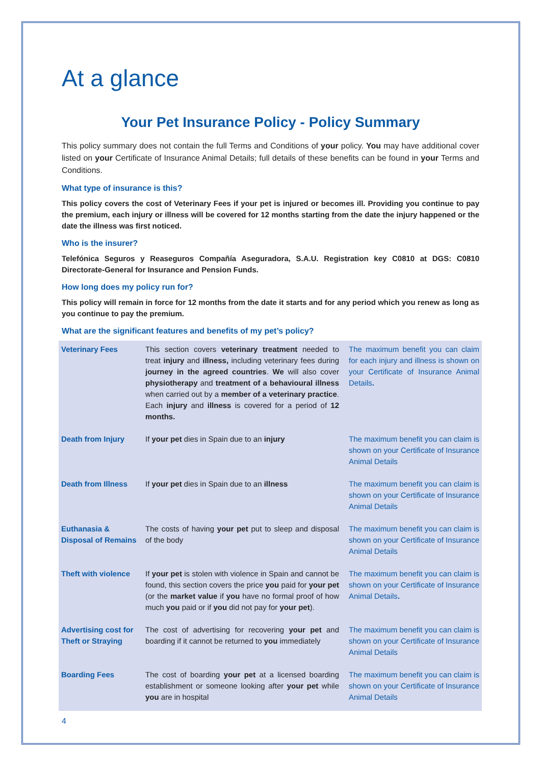At a glance
Your Pet Insurance Policy - Policy Summary
This policy summary does not contain the full Terms and Conditions of your policy. You may have additional cover listed on your Certificate of Insurance Animal Details; full details of these benefits can be found in your Terms and Conditions.
What type of insurance is this?
This policy covers the cost of Veterinary Fees if your pet is injured or becomes ill. Providing you continue to pay the premium, each injury or illness will be covered for 12 months starting from the date the injury happened or the date the illness was first noticed.
Who is the insurer?
Telefónica Seguros y Reaseguros Compañía Aseguradora, S.A.U. Registration key C0810 at DGS: C0810 Directorate-General for Insurance and Pension Funds.
How long does my policy run for?
This policy will remain in force for 12 months from the date it starts and for any period which you renew as long as you continue to pay the premium.
What are the significant features and benefits of my pet’s policy?
| Veterinary Fees | This section covers veterinary treatment needed to treat injury and illness, including veterinary fees during journey in the agreed countries . We will also cover physiotherapy and treatment of a behavioural illness when carried out by a member of a veterinary practice . Each injury and illness is covered for a period of 12 months. | The maximum benefit you can claim for each injury and illness is shown on your Certificate of Insurance Animal Details . |
| Death from Injury | If your pet dies in Spain due to an injury | The maximum benefit you can claim is shown on your Certificate of Insurance Animal Details |
| Death from Illness | If your pet dies in Spain due to an illness | The maximum benefit you can claim is shown on your Certificate of Insurance Animal Details |
| Euthanasia & Disposal of Remains | The costs of having your pet put to sleep and disposal of the body | The maximum benefit you can claim is shown on your Certificate of Insurance Animal Details |
| Theft with violence | If your pet is stolen with violence in Spain and cannot be found, this section covers the price you paid for your pet (or the market value if you have no formal proof of how much you paid or if you did not pay for your pet ). | The maximum benefit you can claim is shown on your Certificate of Insurance Animal Details . |
| Advertising cost for Theft or Straying | The cost of advertising for recovering your pet and boarding if it cannot be returned to you immediately | The maximum benefit you can claim is shown on your Certificate of Insurance Animal Details |
| Boarding Fees | The cost of boarding your pet at a licensed boarding establishment or someone looking after your pet while you are in hospital | The maximum benefit you can claim is shown on your Certificate of Insurance Animal Details |
4